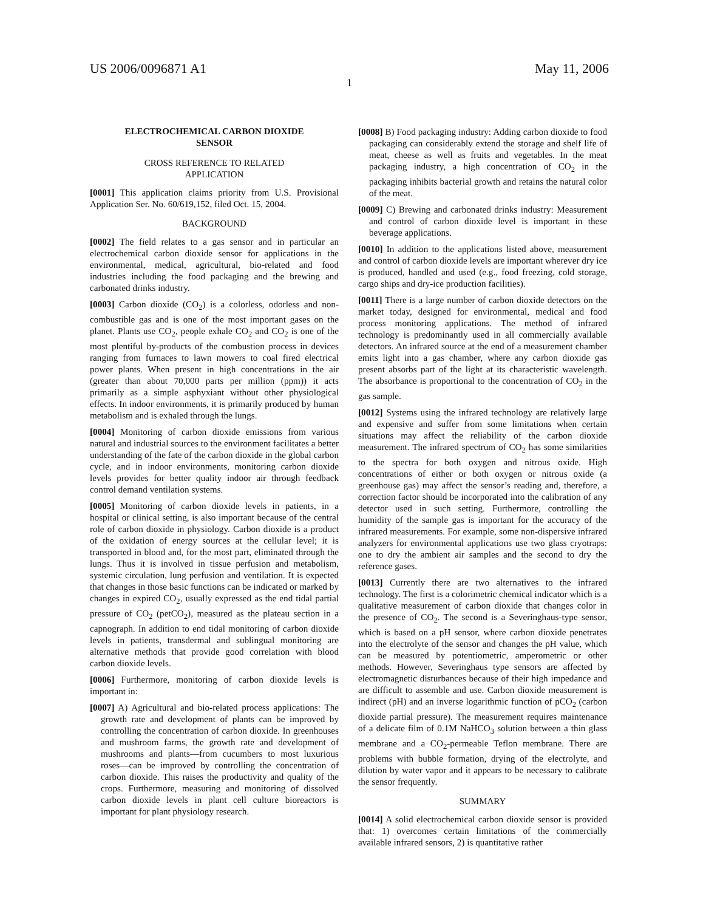US 2006/0096871 A1 May 11, 2006
1
ELECTROCHEMICAL CARBON DIOXIDE
SENSOR
CROSS REFERENCE TO RELATED
APPLICATION
[0001] This application claims priority from U.S. Provisional Application Ser. No. 60/619,152, filed Oct. 15, 2004.
BACKGROUND
[0002] The field relates to a gas sensor and in particular an electrochemical carbon dioxide sensor for applications in the environmental, medical, agricultural, bio-related and food industries including the food packaging and the brewing and carbonated drinks industry.
[0003] Carbon dioxide (CO<sub>2</sub>) is a colorless, odorless and non-combustible gas and is one of the most important gases on the planet. Plants use CO<sub>2</sub>, people exhale CO<sub>2</sub> and CO<sub>2</sub> is one of the most plentiful by-products of the combustion process in devices ranging from furnaces to lawn mowers to coal fired electrical power plants. When present in high concentrations in the air (greater than about 70,000 parts per million (ppm)) it acts primarily as a simple asphyxiant without other physiological effects. In indoor environments, it is primarily produced by human metabolism and is exhaled through the lungs.
[0004] Monitoring of carbon dioxide emissions from various natural and industrial sources to the environment facilitates a better understanding of the fate of the carbon dioxide in the global carbon cycle, and in indoor environments, monitoring carbon dioxide levels provides for better quality indoor air through feedback control demand ventilation systems.
[0005] Monitoring of carbon dioxide levels in patients, in a hospital or clinical setting, is also important because of the central role of carbon dioxide in physiology. Carbon dioxide is a product of the oxidation of energy sources at the cellular level; it is transported in blood and, for the most part, eliminated through the lungs. Thus it is involved in tissue perfusion and metabolism, systemic circulation, lung perfusion and ventilation. It is expected that changes in those basic functions can be indicated or marked by changes in expired CO<sub>2</sub>, usually expressed as the end tidal partial pressure of CO<sub>2</sub> (petCO<sub>2</sub>), measured as the plateau section in a capnograph. In addition to end tidal monitoring of carbon dioxide levels in patients, transdermal and sublingual monitoring are alternative methods that provide good correlation with blood carbon dioxide levels.
[0006] Furthermore, monitoring of carbon dioxide levels is important in:
[0007] A) Agricultural and bio-related process applications: The growth rate and development of plants can be improved by controlling the concentration of carbon dioxide. In greenhouses and mushroom farms, the growth rate and development of mushrooms and plants—from cucumbers to most luxurious roses—can be improved by controlling the concentration of carbon dioxide. This raises the productivity and quality of the crops. Furthermore, measuring and monitoring of dissolved carbon dioxide levels in plant cell culture bioreactors is important for plant physiology research.
[0008] B) Food packaging industry: Adding carbon dioxide to food packaging can considerably extend the storage and shelf life of meat, cheese as well as fruits and vegetables. In the meat packaging industry, a high concentration of CO<sub>2</sub> in the packaging inhibits bacterial growth and retains the natural color of the meat.
[0009] C) Brewing and carbonated drinks industry: Measurement and control of carbon dioxide level is important in these beverage applications.
[0010] In addition to the applications listed above, measurement and control of carbon dioxide levels are important wherever dry ice is produced, handled and used (e.g., food freezing, cold storage, cargo ships and dry-ice production facilities).
[0011] There is a large number of carbon dioxide detectors on the market today, designed for environmental, medical and food process monitoring applications. The method of infrared technology is predominantly used in all commercially available detectors. An infrared source at the end of a measurement chamber emits light into a gas chamber, where any carbon dioxide gas present absorbs part of the light at its characteristic wavelength. The absorbance is proportional to the concentration of CO<sub>2</sub> in the gas sample.
[0012] Systems using the infrared technology are relatively large and expensive and suffer from some limitations when certain situations may affect the reliability of the carbon dioxide measurement. The infrared spectrum of CO<sub>2</sub> has some similarities to the spectra for both oxygen and nitrous oxide. High concentrations of either or both oxygen or nitrous oxide (a greenhouse gas) may affect the sensor’s reading and, therefore, a correction factor should be incorporated into the calibration of any detector used in such setting. Furthermore, controlling the humidity of the sample gas is important for the accuracy of the infrared measurements. For example, some non-dispersive infrared analyzers for environmental applications use two glass cryotraps: one to dry the ambient air samples and the second to dry the reference gases.
[0013] Currently there are two alternatives to the infrared technology. The first is a colorimetric chemical indicator which is a qualitative measurement of carbon dioxide that changes color in the presence of CO<sub>2</sub>. The second is a Severinghaus-type sensor, which is based on a pH sensor, where carbon dioxide penetrates into the electrolyte of the sensor and changes the pH value, which can be measured by potentiometric, amperometric or other methods. However, Severinghaus type sensors are affected by electromagnetic disturbances because of their high impedance and are difficult to assemble and use. Carbon dioxide measurement is indirect (pH) and an inverse logarithmic function of pCO<sub>2</sub> (carbon dioxide partial pressure). The measurement requires maintenance of a delicate film of 0.1M NaHCO<sub>3</sub> solution between a thin glass membrane and a CO<sub>2</sub>-permeable Teflon membrane. There are problems with bubble formation, drying of the electrolyte, and dilution by water vapor and it appears to be necessary to calibrate the sensor frequently.
SUMMARY
[0014] A solid electrochemical carbon dioxide sensor is provided that: 1) overcomes certain limitations of the commercially available infrared sensors, 2) is quantitative rather